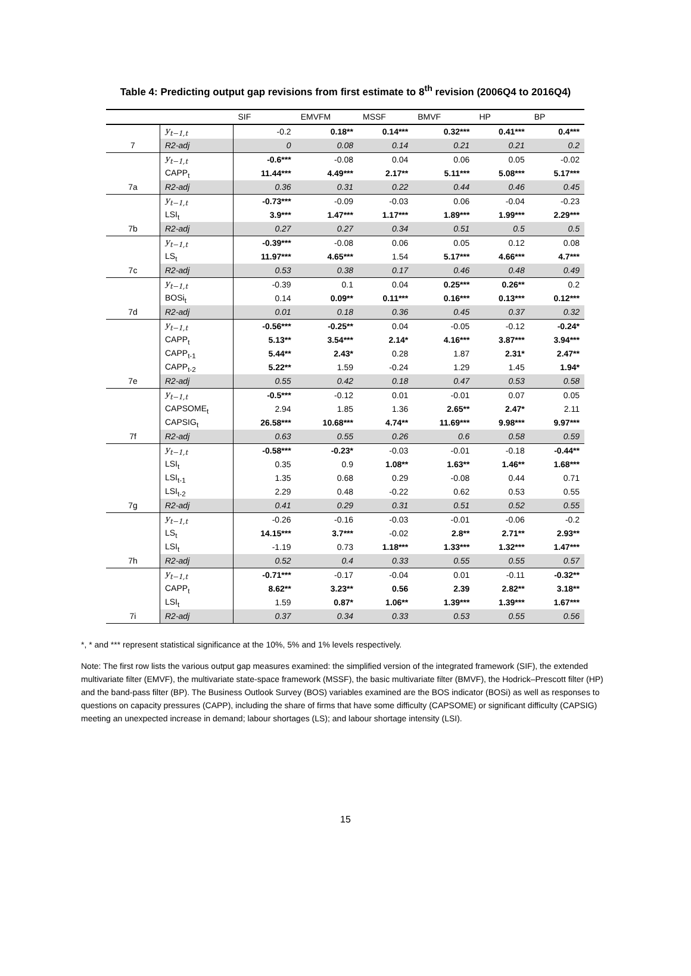Table 4: Predicting output gap revisions from first estimate to 8<sup>th</sup> revision (2006Q4 to 2016Q4)
| | | SIF | EMVFM | MSSF | BMVF | HP | BP |
| --- | --- | --- | --- | --- | --- | --- | --- |
| | y<sub>t−1,t</sub> | -0.2 | 0.18** | 0.14*** | 0.32*** | 0.41*** | 0.4*** |
| 7 | R2-adj | 0 | 0.08 | 0.14 | 0.21 | 0.21 | 0.2 |
| | y<sub>t−1,t</sub> | -0.6*** | -0.08 | 0.04 | 0.06 | 0.05 | -0.02 |
| | CAPP<sub>t</sub> | 11.44*** | 4.49*** | 2.17** | 5.11*** | 5.08*** | 5.17*** |
| 7a | R2-adj | 0.36 | 0.31 | 0.22 | 0.44 | 0.46 | 0.45 |
| | y<sub>t−1,t</sub> | -0.73*** | -0.09 | -0.03 | 0.06 | -0.04 | -0.23 |
| | LSI<sub>t</sub> | 3.9*** | 1.47*** | 1.17*** | 1.89*** | 1.99*** | 2.29*** |
| 7b | R2-adj | 0.27 | 0.27 | 0.34 | 0.51 | 0.5 | 0.5 |
| | y<sub>t−1,t</sub> | -0.39*** | -0.08 | 0.06 | 0.05 | 0.12 | 0.08 |
| | LS<sub>t</sub> | 11.97*** | 4.65*** | 1.54 | 5.17*** | 4.66*** | 4.7*** |
| 7c | R2-adj | 0.53 | 0.38 | 0.17 | 0.46 | 0.48 | 0.49 |
| | y<sub>t−1,t</sub> | -0.39 | 0.1 | 0.04 | 0.25*** | 0.26** | 0.2 |
| | BOSi<sub>t</sub> | 0.14 | 0.09** | 0.11*** | 0.16*** | 0.13*** | 0.12*** |
| 7d | R2-adj | 0.01 | 0.18 | 0.36 | 0.45 | 0.37 | 0.32 |
| | y<sub>t−1,t</sub> | -0.56*** | -0.25** | 0.04 | -0.05 | -0.12 | -0.24* |
| | CAPP<sub>t</sub> | 5.13** | 3.54*** | 2.14* | 4.16*** | 3.87*** | 3.94*** |
| | CAPP<sub>t-1</sub> | 5.44** | 2.43* | 0.28 | 1.87 | 2.31* | 2.47** |
| | CAPP<sub>t-2</sub> | 5.22** | 1.59 | -0.24 | 1.29 | 1.45 | 1.94* |
| 7e | R2-adj | 0.55 | 0.42 | 0.18 | 0.47 | 0.53 | 0.58 |
| | y<sub>t−1,t</sub> | -0.5*** | -0.12 | 0.01 | -0.01 | 0.07 | 0.05 |
| | CAPSOME<sub>t</sub> | 2.94 | 1.85 | 1.36 | 2.65** | 2.47* | 2.11 |
| | CAPSIG<sub>t</sub> | 26.58*** | 10.68*** | 4.74** | 11.69*** | 9.98*** | 9.97*** |
| 7f | R2-adj | 0.63 | 0.55 | 0.26 | 0.6 | 0.58 | 0.59 |
| | y<sub>t−1,t</sub> | -0.58*** | -0.23* | -0.03 | -0.01 | -0.18 | -0.44** |
| | LSI<sub>t</sub> | 0.35 | 0.9 | 1.08** | 1.63** | 1.46** | 1.68*** |
| | LSI<sub>t-1</sub> | 1.35 | 0.68 | 0.29 | -0.08 | 0.44 | 0.71 |
| | LSI<sub>t-2</sub> | 2.29 | 0.48 | -0.22 | 0.62 | 0.53 | 0.55 |
| 7g | R2-adj | 0.41 | 0.29 | 0.31 | 0.51 | 0.52 | 0.55 |
| | y<sub>t−1,t</sub> | -0.26 | -0.16 | -0.03 | -0.01 | -0.06 | -0.2 |
| | LS<sub>t</sub> | 14.15*** | 3.7*** | -0.02 | 2.8** | 2.71** | 2.93** |
| | LSI<sub>t</sub> | -1.19 | 0.73 | 1.18*** | 1.33*** | 1.32*** | 1.47*** |
| 7h | R2-adj | 0.52 | 0.4 | 0.33 | 0.55 | 0.55 | 0.57 |
| | y<sub>t−1,t</sub> | -0.71*** | -0.17 | -0.04 | 0.01 | -0.11 | -0.32** |
| | CAPP<sub>t</sub> | 8.62** | 3.23** | 0.56 | 2.39 | 2.82** | 3.18** |
| | LSI<sub>t</sub> | 1.59 | 0.87* | 1.06** | 1.39*** | 1.39*** | 1.67*** |
| 7i | R2-adj | 0.37 | 0.34 | 0.33 | 0.53 | 0.55 | 0.56 |
*, * and *** represent statistical significance at the 10%, 5% and 1% levels respectively.
Note: The first row lists the various output gap measures examined: the simplified version of the integrated framework (SIF), the extended multivariate filter (EMVF), the multivariate state-space framework (MSSF), the basic multivariate filter (BMVF), the Hodrick–Prescott filter (HP) and the band-pass filter (BP). The Business Outlook Survey (BOS) variables examined are the BOS indicator (BOSi) as well as responses to questions on capacity pressures (CAPP), including the share of firms that have some difficulty (CAPSOME) or significant difficulty (CAPSIG) meeting an unexpected increase in demand; labour shortages (LS); and labour shortage intensity (LSI).
15